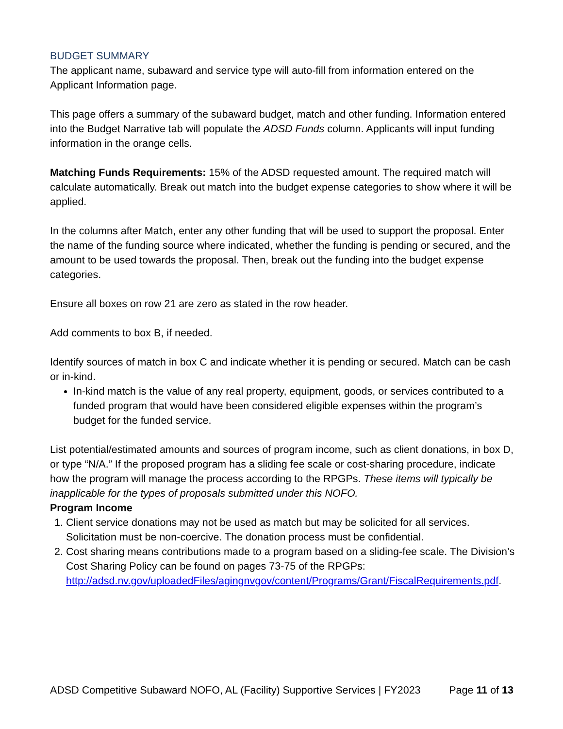BUDGET SUMMARY
The applicant name, subaward and service type will auto-fill from information entered on the Applicant Information page.
This page offers a summary of the subaward budget, match and other funding. Information entered into the Budget Narrative tab will populate the ADSD Funds column. Applicants will input funding information in the orange cells.
Matching Funds Requirements: 15% of the ADSD requested amount. The required match will calculate automatically. Break out match into the budget expense categories to show where it will be applied.
In the columns after Match, enter any other funding that will be used to support the proposal. Enter the name of the funding source where indicated, whether the funding is pending or secured, and the amount to be used towards the proposal. Then, break out the funding into the budget expense categories.
Ensure all boxes on row 21 are zero as stated in the row header.
Add comments to box B, if needed.
Identify sources of match in box C and indicate whether it is pending or secured. Match can be cash or in-kind.
In-kind match is the value of any real property, equipment, goods, or services contributed to a funded program that would have been considered eligible expenses within the program’s budget for the funded service.
List potential/estimated amounts and sources of program income, such as client donations, in box D, or type “N/A.” If the proposed program has a sliding fee scale or cost-sharing procedure, indicate how the program will manage the process according to the RPGPs. These items will typically be inapplicable for the types of proposals submitted under this NOFO.
Program Income
1. Client service donations may not be used as match but may be solicited for all services. Solicitation must be non-coercive. The donation process must be confidential.
2. Cost sharing means contributions made to a program based on a sliding-fee scale. The Division’s Cost Sharing Policy can be found on pages 73-75 of the RPGPs: http://adsd.nv.gov/uploadedFiles/agingnvgov/content/Programs/Grant/FiscalRequirements.pdf.
ADSD Competitive Subaward NOFO, AL (Facility) Supportive Services | FY2023 Page 11 of 13